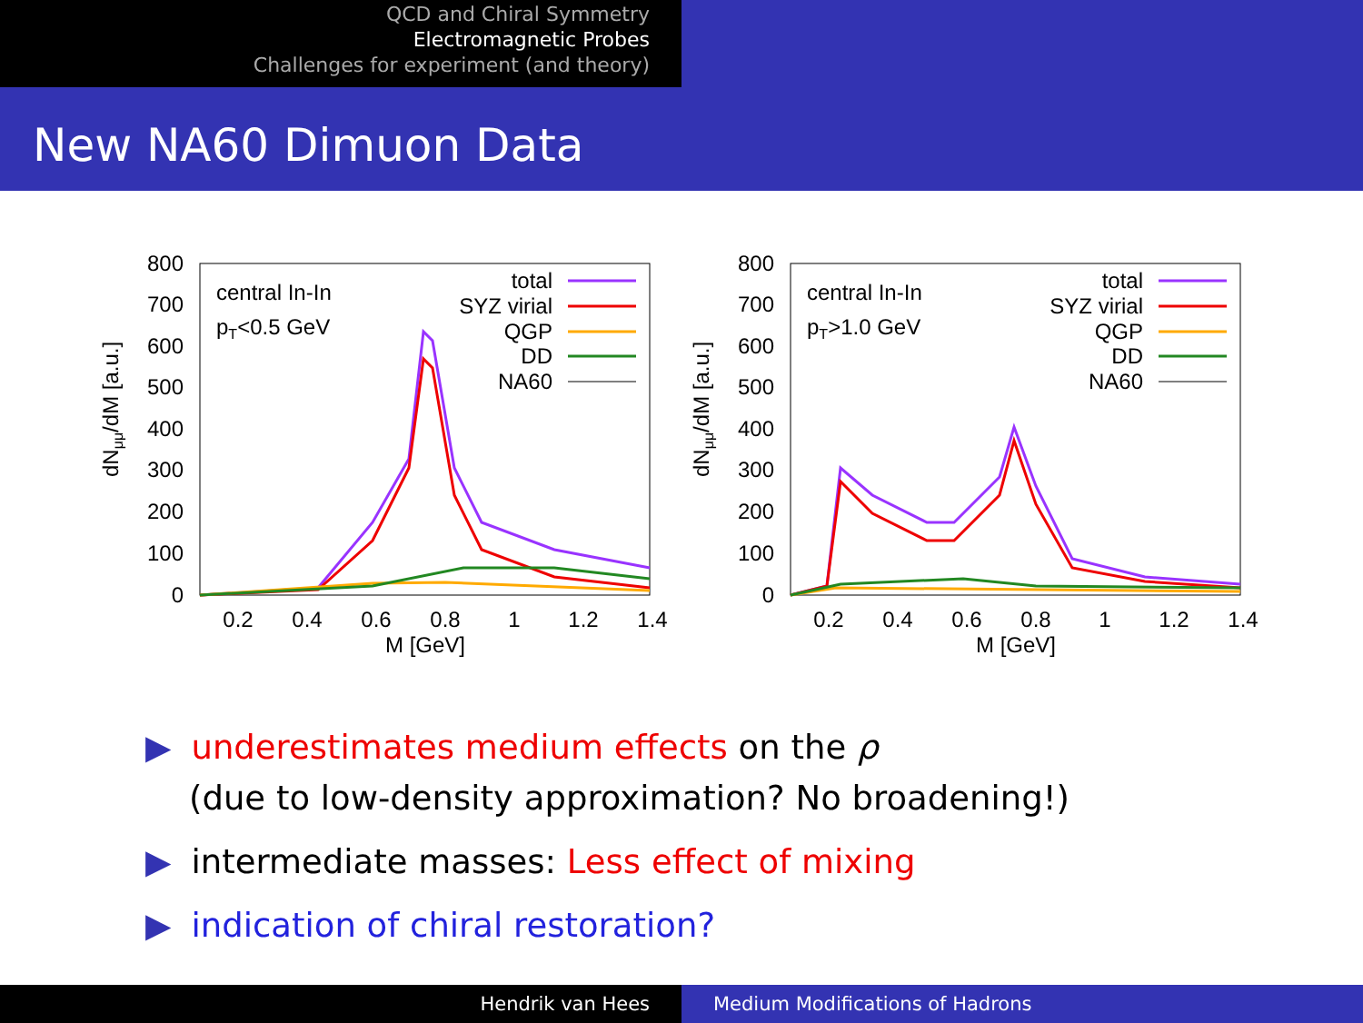QCD and Chiral Symmetry
Electromagnetic Probes
Challenges for experiment (and theory)
New NA60 Dimuon Data
dNμμ/dM [a.u.]
800
700
600
500
400
300
200
100
0
0.2
0.4
0.6
0.8
1
1.2
1.4
M [GeV]
central In-In
pT<0.5 GeV
total
SYZ virial
QGP
DD
NA60
dNμμ/dM [a.u.]
800
700
600
500
400
300
200
100
0
0.2
0.4
0.6
0.8
1
1.2
1.4
M [GeV]
central In-In
pT>1.0 GeV
total
SYZ virial
QGP
DD
NA60
▶ underestimates medium effects on the ρ
(due to low-density approximation? No broadening!)
▶ intermediate masses: Less effect of mixing
▶ indication of chiral restoration?
Hendrik van Hees Medium Modifications of Hadrons